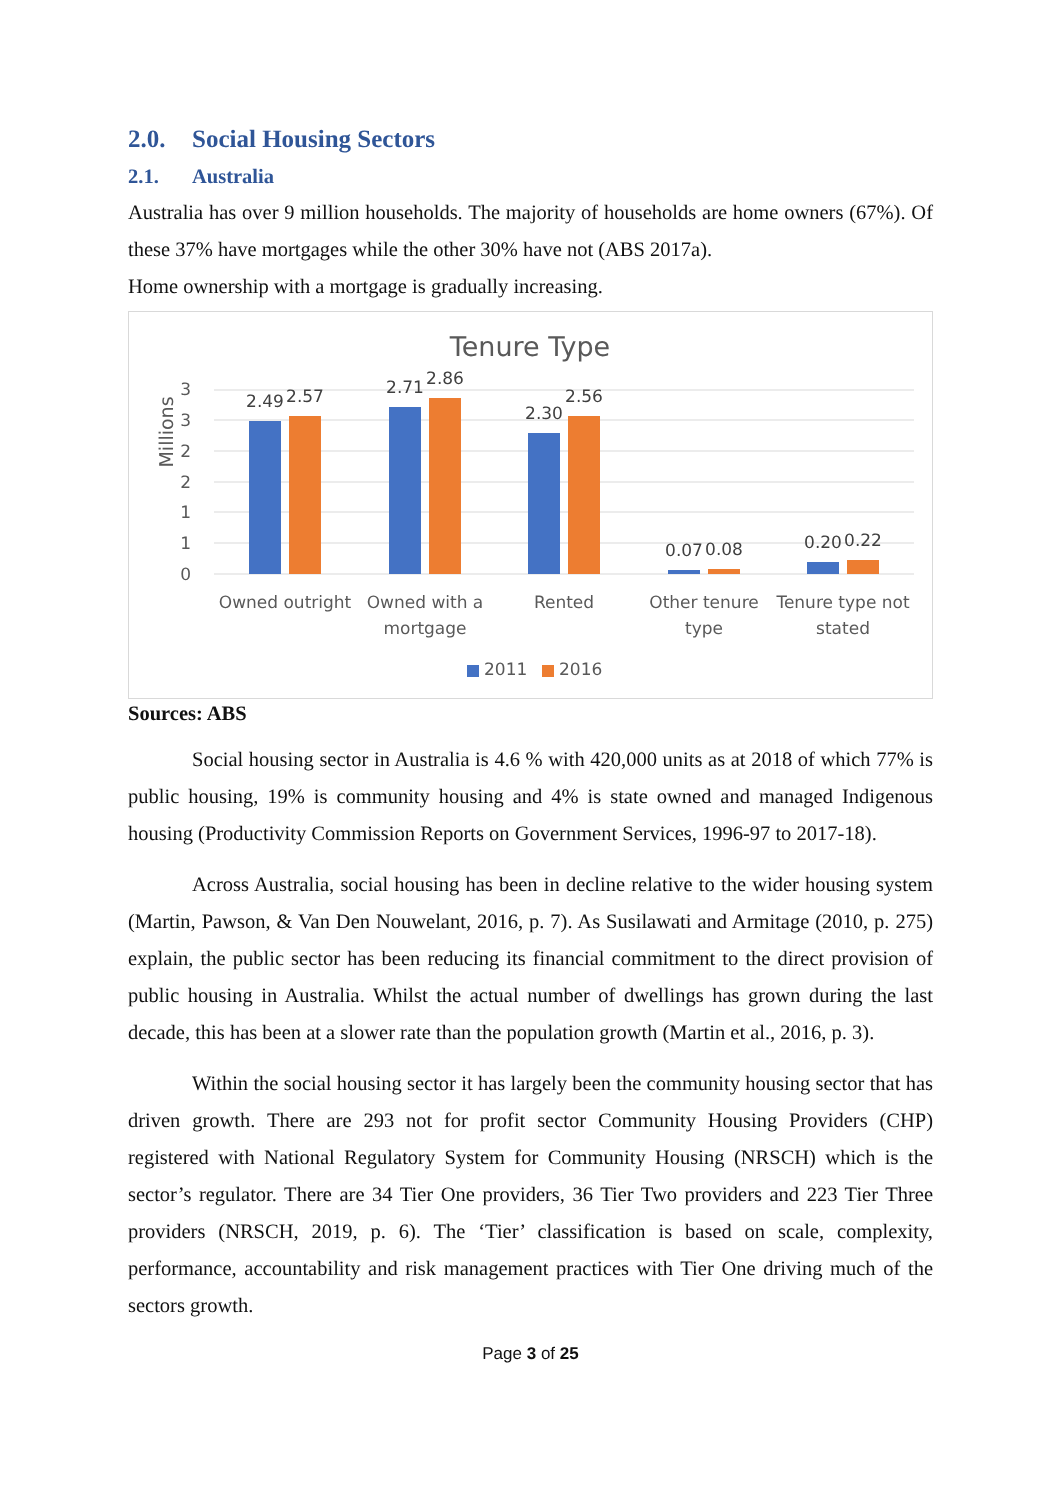2.0. Social Housing Sectors
2.1. Australia
Australia has over 9 million households. The majority of households are home owners (67%). Of these 37% have mortgages while the other 30% have not (ABS 2017a).
Home ownership with a mortgage is gradually increasing.
Tenure Type
3
3
2
2
1
1
0
Millions
2.49
2.57
2.71
2.86
2.30
2.56
0.07
0.08
0.20
0.22
Owned outright
Owned with a
mortgage
Rented
Other tenure
type
Tenure type not
stated
2011
2016
Sources: ABS
Social housing sector in Australia is 4.6 % with 420,000 units as at 2018 of which 77% is public housing, 19% is community housing and 4% is state owned and managed Indigenous housing (Productivity Commission Reports on Government Services, 1996-97 to 2017-18).
Across Australia, social housing has been in decline relative to the wider housing system (Martin, Pawson, & Van Den Nouwelant, 2016, p. 7). As Susilawati and Armitage (2010, p. 275) explain, the public sector has been reducing its financial commitment to the direct provision of public housing in Australia. Whilst the actual number of dwellings has grown during the last decade, this has been at a slower rate than the population growth (Martin et al., 2016, p. 3).
Within the social housing sector it has largely been the community housing sector that has driven growth. There are 293 not for profit sector Community Housing Providers (CHP) registered with National Regulatory System for Community Housing (NRSCH) which is the sector’s regulator. There are 34 Tier One providers, 36 Tier Two providers and 223 Tier Three providers (NRSCH, 2019, p. 6). The ‘Tier’ classification is based on scale, complexity, performance, accountability and risk management practices with Tier One driving much of the sectors growth.
Page 3 of 25